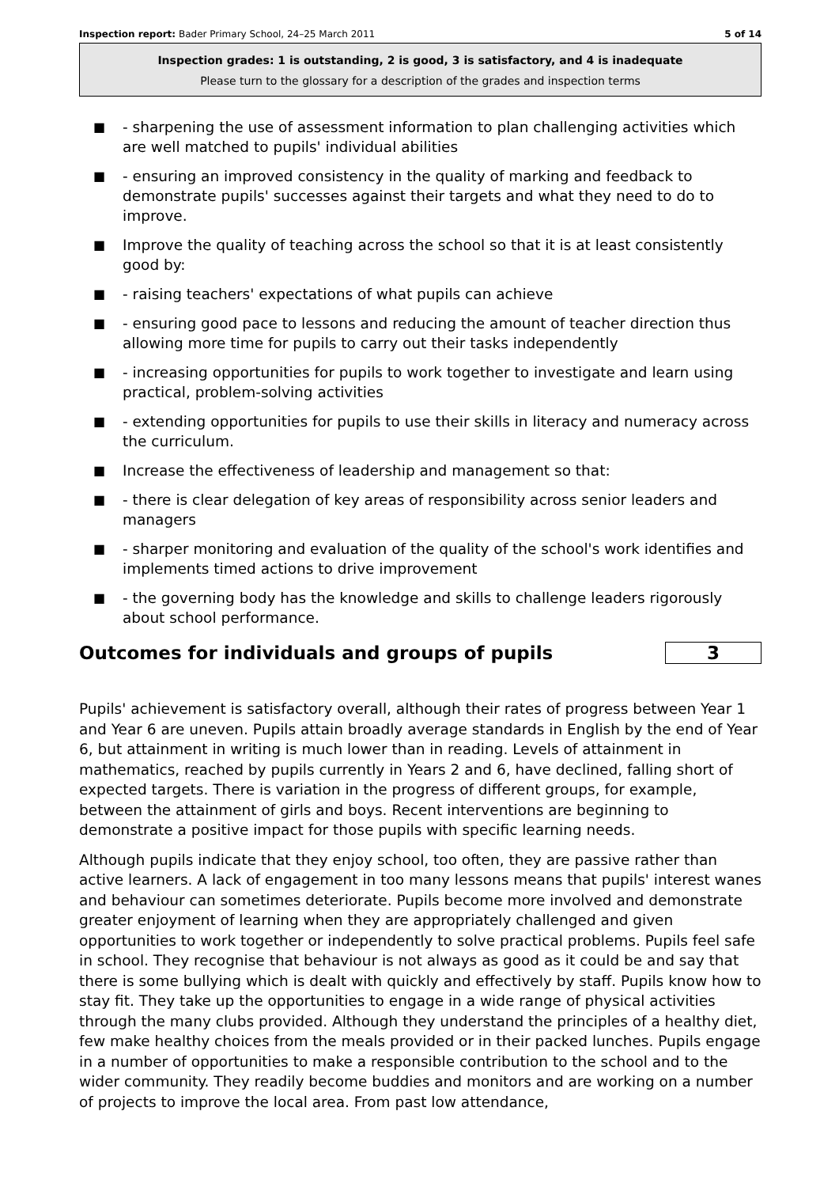Inspection report: Bader Primary School, 24–25 March 2011 5 of 14
Inspection grades: 1 is outstanding, 2 is good, 3 is satisfactory, and 4 is inadequate
Please turn to the glossary for a description of the grades and inspection terms
■ - sharpening the use of assessment information to plan challenging activities which are well matched to pupils' individual abilities
■ - ensuring an improved consistency in the quality of marking and feedback to demonstrate pupils' successes against their targets and what they need to do to improve.
■ Improve the quality of teaching across the school so that it is at least consistently good by:
■ - raising teachers' expectations of what pupils can achieve
■ - ensuring good pace to lessons and reducing the amount of teacher direction thus allowing more time for pupils to carry out their tasks independently
■ - increasing opportunities for pupils to work together to investigate and learn using practical, problem-solving activities
■ - extending opportunities for pupils to use their skills in literacy and numeracy across the curriculum.
■ Increase the effectiveness of leadership and management so that:
■ - there is clear delegation of key areas of responsibility across senior leaders and managers
■ - sharper monitoring and evaluation of the quality of the school's work identifies and implements timed actions to drive improvement
■ - the governing body has the knowledge and skills to challenge leaders rigorously about school performance.
Outcomes for individuals and groups of pupils 3
Pupils' achievement is satisfactory overall, although their rates of progress between Year 1 and Year 6 are uneven. Pupils attain broadly average standards in English by the end of Year 6, but attainment in writing is much lower than in reading. Levels of attainment in mathematics, reached by pupils currently in Years 2 and 6, have declined, falling short of expected targets. There is variation in the progress of different groups, for example, between the attainment of girls and boys. Recent interventions are beginning to demonstrate a positive impact for those pupils with specific learning needs.
Although pupils indicate that they enjoy school, too often, they are passive rather than active learners. A lack of engagement in too many lessons means that pupils' interest wanes and behaviour can sometimes deteriorate. Pupils become more involved and demonstrate greater enjoyment of learning when they are appropriately challenged and given opportunities to work together or independently to solve practical problems. Pupils feel safe in school. They recognise that behaviour is not always as good as it could be and say that there is some bullying which is dealt with quickly and effectively by staff. Pupils know how to stay fit. They take up the opportunities to engage in a wide range of physical activities through the many clubs provided. Although they understand the principles of a healthy diet, few make healthy choices from the meals provided or in their packed lunches. Pupils engage in a number of opportunities to make a responsible contribution to the school and to the wider community. They readily become buddies and monitors and are working on a number of projects to improve the local area. From past low attendance,